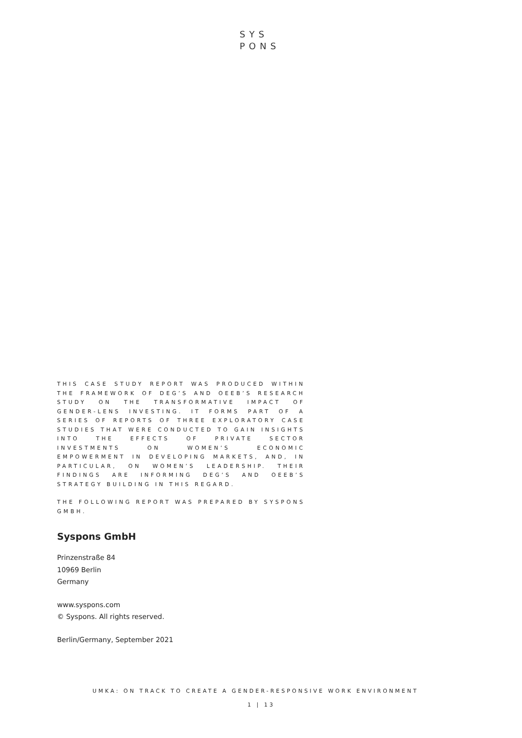SYS
PONS
THIS CASE STUDY REPORT WAS PRODUCED WITHIN THE FRAMEWORK OF DEG’S AND OEEB’S RESEARCH STUDY ON THE TRANSFORMATIVE IMPACT OF GENDER-LENS INVESTING. IT FORMS PART OF A SERIES OF REPORTS OF THREE EXPLORATORY CASE STUDIES THAT WERE CONDUCTED TO GAIN INSIGHTS INTO THE EFFECTS OF PRIVATE SECTOR INVESTMENTS ON WOMEN’S ECONOMIC EMPOWERMENT IN DEVELOPING MARKETS, AND, IN PARTICULAR, ON WOMEN’S LEADERSHIP. THEIR FINDINGS ARE INFORMING DEG’S AND OEEB’S STRATEGY BUILDING IN THIS REGARD.
THE FOLLOWING REPORT WAS PREPARED BY SYSPONS GMBH.
Syspons GmbH
Prinzenstraße 84
10969 Berlin
Germany
www.syspons.com
© Syspons. All rights reserved.
Berlin/Germany, September 2021
UMKA: ON TRACK TO CREATE A GENDER-RESPONSIVE WORK ENVIRONMENT
1 | 13